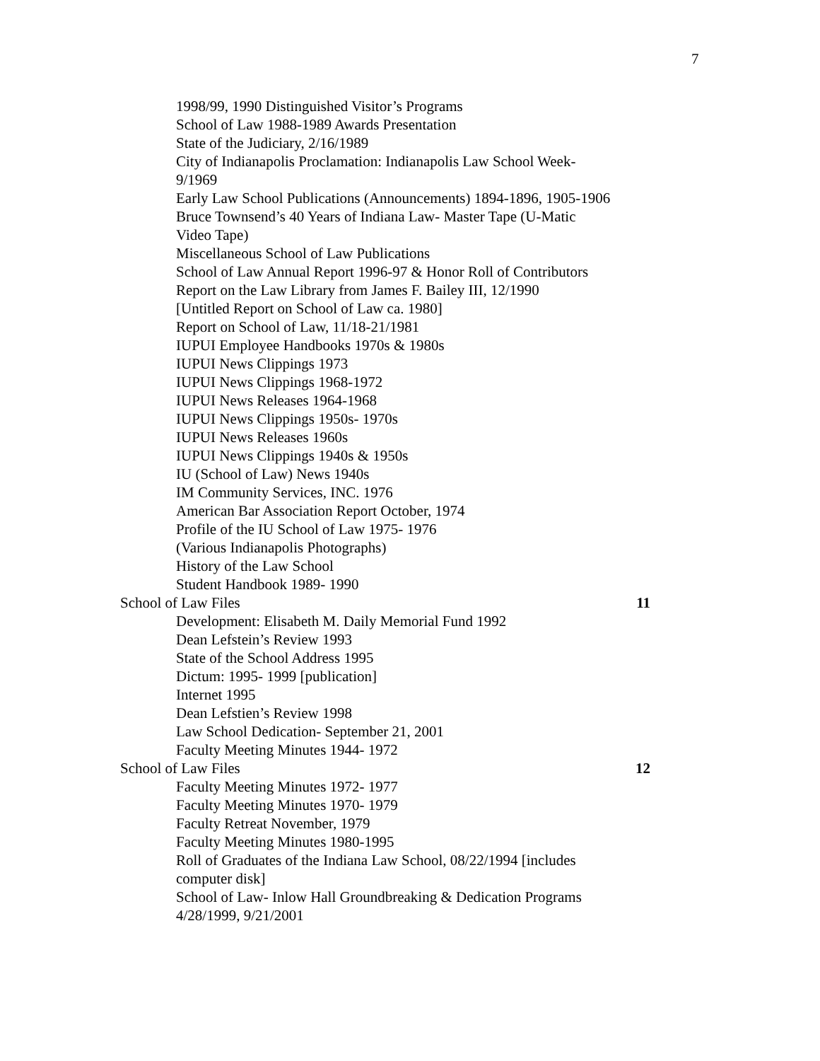7
1998/99, 1990 Distinguished Visitor’s Programs
School of Law 1988-1989 Awards Presentation
State of the Judiciary, 2/16/1989
City of Indianapolis Proclamation: Indianapolis Law School Week-9/1969
Early Law School Publications (Announcements) 1894-1896, 1905-1906
Bruce Townsend’s 40 Years of Indiana Law- Master Tape (U-Matic Video Tape)
Miscellaneous School of Law Publications
School of Law Annual Report 1996-97 & Honor Roll of Contributors
Report on the Law Library from James F. Bailey III, 12/1990
[Untitled Report on School of Law ca. 1980]
Report on School of Law, 11/18-21/1981
IUPUI Employee Handbooks 1970s & 1980s
IUPUI News Clippings 1973
IUPUI News Clippings 1968-1972
IUPUI News Releases 1964-1968
IUPUI News Clippings 1950s- 1970s
IUPUI News Releases 1960s
IUPUI News Clippings 1940s & 1950s
IU (School of Law) News 1940s
IM Community Services, INC. 1976
American Bar Association Report October, 1974
Profile of the IU School of Law 1975- 1976
(Various Indianapolis Photographs)
History of the Law School
Student Handbook 1989- 1990
School of Law Files 11
Development: Elisabeth M. Daily Memorial Fund 1992
Dean Lefstein’s Review 1993
State of the School Address 1995
Dictum: 1995- 1999 [publication]
Internet 1995
Dean Lefstien’s Review 1998
Law School Dedication- September 21, 2001
Faculty Meeting Minutes 1944- 1972
School of Law Files 12
Faculty Meeting Minutes 1972- 1977
Faculty Meeting Minutes 1970- 1979
Faculty Retreat November, 1979
Faculty Meeting Minutes 1980-1995
Roll of Graduates of the Indiana Law School, 08/22/1994 [includes computer disk]
School of Law- Inlow Hall Groundbreaking & Dedication Programs 4/28/1999, 9/21/2001